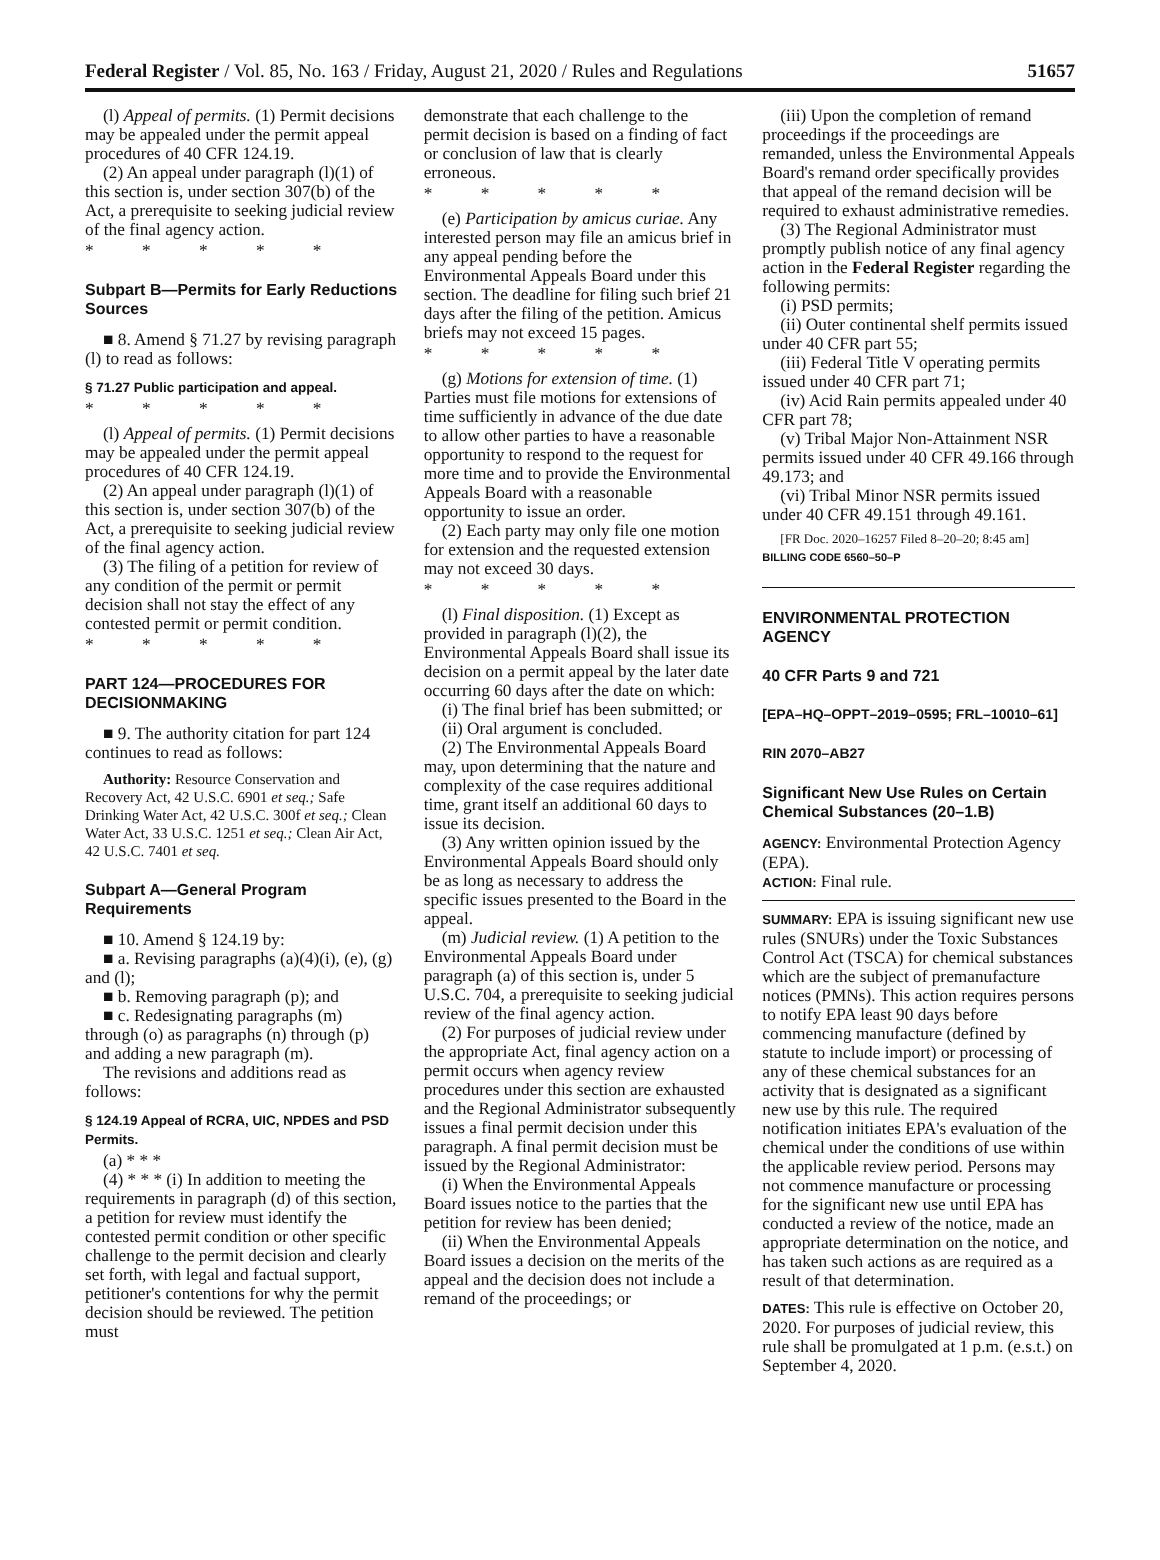Federal Register / Vol. 85, No. 163 / Friday, August 21, 2020 / Rules and Regulations 51657
(l) Appeal of permits. (1) Permit decisions may be appealed under the permit appeal procedures of 40 CFR 124.19.
(2) An appeal under paragraph (l)(1) of this section is, under section 307(b) of the Act, a prerequisite to seeking judicial review of the final agency action.
* * * * *
Subpart B—Permits for Early Reductions Sources
■ 8. Amend § 71.27 by revising paragraph (l) to read as follows:
§ 71.27 Public participation and appeal.
* * * * *
(l) Appeal of permits. (1) Permit decisions may be appealed under the permit appeal procedures of 40 CFR 124.19.
(2) An appeal under paragraph (l)(1) of this section is, under section 307(b) of the Act, a prerequisite to seeking judicial review of the final agency action.
(3) The filing of a petition for review of any condition of the permit or permit decision shall not stay the effect of any contested permit or permit condition.
* * * * *
PART 124—PROCEDURES FOR DECISIONMAKING
■ 9. The authority citation for part 124 continues to read as follows:
Authority: Resource Conservation and Recovery Act, 42 U.S.C. 6901 et seq.; Safe Drinking Water Act, 42 U.S.C. 300f et seq.; Clean Water Act, 33 U.S.C. 1251 et seq.; Clean Air Act, 42 U.S.C. 7401 et seq.
Subpart A—General Program Requirements
■ 10. Amend § 124.19 by:
■ a. Revising paragraphs (a)(4)(i), (e), (g) and (l);
■ b. Removing paragraph (p); and
■ c. Redesignating paragraphs (m) through (o) as paragraphs (n) through (p) and adding a new paragraph (m).
The revisions and additions read as follows:
§ 124.19 Appeal of RCRA, UIC, NPDES and PSD Permits.
(a) * * *
(4) * * * (i) In addition to meeting the requirements in paragraph (d) of this section, a petition for review must identify the contested permit condition or other specific challenge to the permit decision and clearly set forth, with legal and factual support, petitioner's contentions for why the permit decision should be reviewed. The petition must
demonstrate that each challenge to the permit decision is based on a finding of fact or conclusion of law that is clearly erroneous.
* * * * *
(e) Participation by amicus curiae. Any interested person may file an amicus brief in any appeal pending before the Environmental Appeals Board under this section. The deadline for filing such brief 21 days after the filing of the petition. Amicus briefs may not exceed 15 pages.
* * * * *
(g) Motions for extension of time. (1) Parties must file motions for extensions of time sufficiently in advance of the due date to allow other parties to have a reasonable opportunity to respond to the request for more time and to provide the Environmental Appeals Board with a reasonable opportunity to issue an order.
(2) Each party may only file one motion for extension and the requested extension may not exceed 30 days.
* * * * *
(l) Final disposition. (1) Except as provided in paragraph (l)(2), the Environmental Appeals Board shall issue its decision on a permit appeal by the later date occurring 60 days after the date on which:
(i) The final brief has been submitted; or
(ii) Oral argument is concluded.
(2) The Environmental Appeals Board may, upon determining that the nature and complexity of the case requires additional time, grant itself an additional 60 days to issue its decision.
(3) Any written opinion issued by the Environmental Appeals Board should only be as long as necessary to address the specific issues presented to the Board in the appeal.
(m) Judicial review. (1) A petition to the Environmental Appeals Board under paragraph (a) of this section is, under 5 U.S.C. 704, a prerequisite to seeking judicial review of the final agency action.
(2) For purposes of judicial review under the appropriate Act, final agency action on a permit occurs when agency review procedures under this section are exhausted and the Regional Administrator subsequently issues a final permit decision under this paragraph. A final permit decision must be issued by the Regional Administrator:
(i) When the Environmental Appeals Board issues notice to the parties that the petition for review has been denied;
(ii) When the Environmental Appeals Board issues a decision on the merits of the appeal and the decision does not include a remand of the proceedings; or
(iii) Upon the completion of remand proceedings if the proceedings are remanded, unless the Environmental Appeals Board's remand order specifically provides that appeal of the remand decision will be required to exhaust administrative remedies.
(3) The Regional Administrator must promptly publish notice of any final agency action in the Federal Register regarding the following permits:
(i) PSD permits;
(ii) Outer continental shelf permits issued under 40 CFR part 55;
(iii) Federal Title V operating permits issued under 40 CFR part 71;
(iv) Acid Rain permits appealed under 40 CFR part 78;
(v) Tribal Major Non-Attainment NSR permits issued under 40 CFR 49.166 through 49.173; and
(vi) Tribal Minor NSR permits issued under 40 CFR 49.151 through 49.161.
[FR Doc. 2020–16257 Filed 8–20–20; 8:45 am]
BILLING CODE 6560–50–P
ENVIRONMENTAL PROTECTION AGENCY
40 CFR Parts 9 and 721
[EPA–HQ–OPPT–2019–0595; FRL–10010–61]
RIN 2070–AB27
Significant New Use Rules on Certain Chemical Substances (20–1.B)
AGENCY: Environmental Protection Agency (EPA).
ACTION: Final rule.
SUMMARY: EPA is issuing significant new use rules (SNURs) under the Toxic Substances Control Act (TSCA) for chemical substances which are the subject of premanufacture notices (PMNs). This action requires persons to notify EPA least 90 days before commencing manufacture (defined by statute to include import) or processing of any of these chemical substances for an activity that is designated as a significant new use by this rule. The required notification initiates EPA's evaluation of the chemical under the conditions of use within the applicable review period. Persons may not commence manufacture or processing for the significant new use until EPA has conducted a review of the notice, made an appropriate determination on the notice, and has taken such actions as are required as a result of that determination.
DATES: This rule is effective on October 20, 2020. For purposes of judicial review, this rule shall be promulgated at 1 p.m. (e.s.t.) on September 4, 2020.